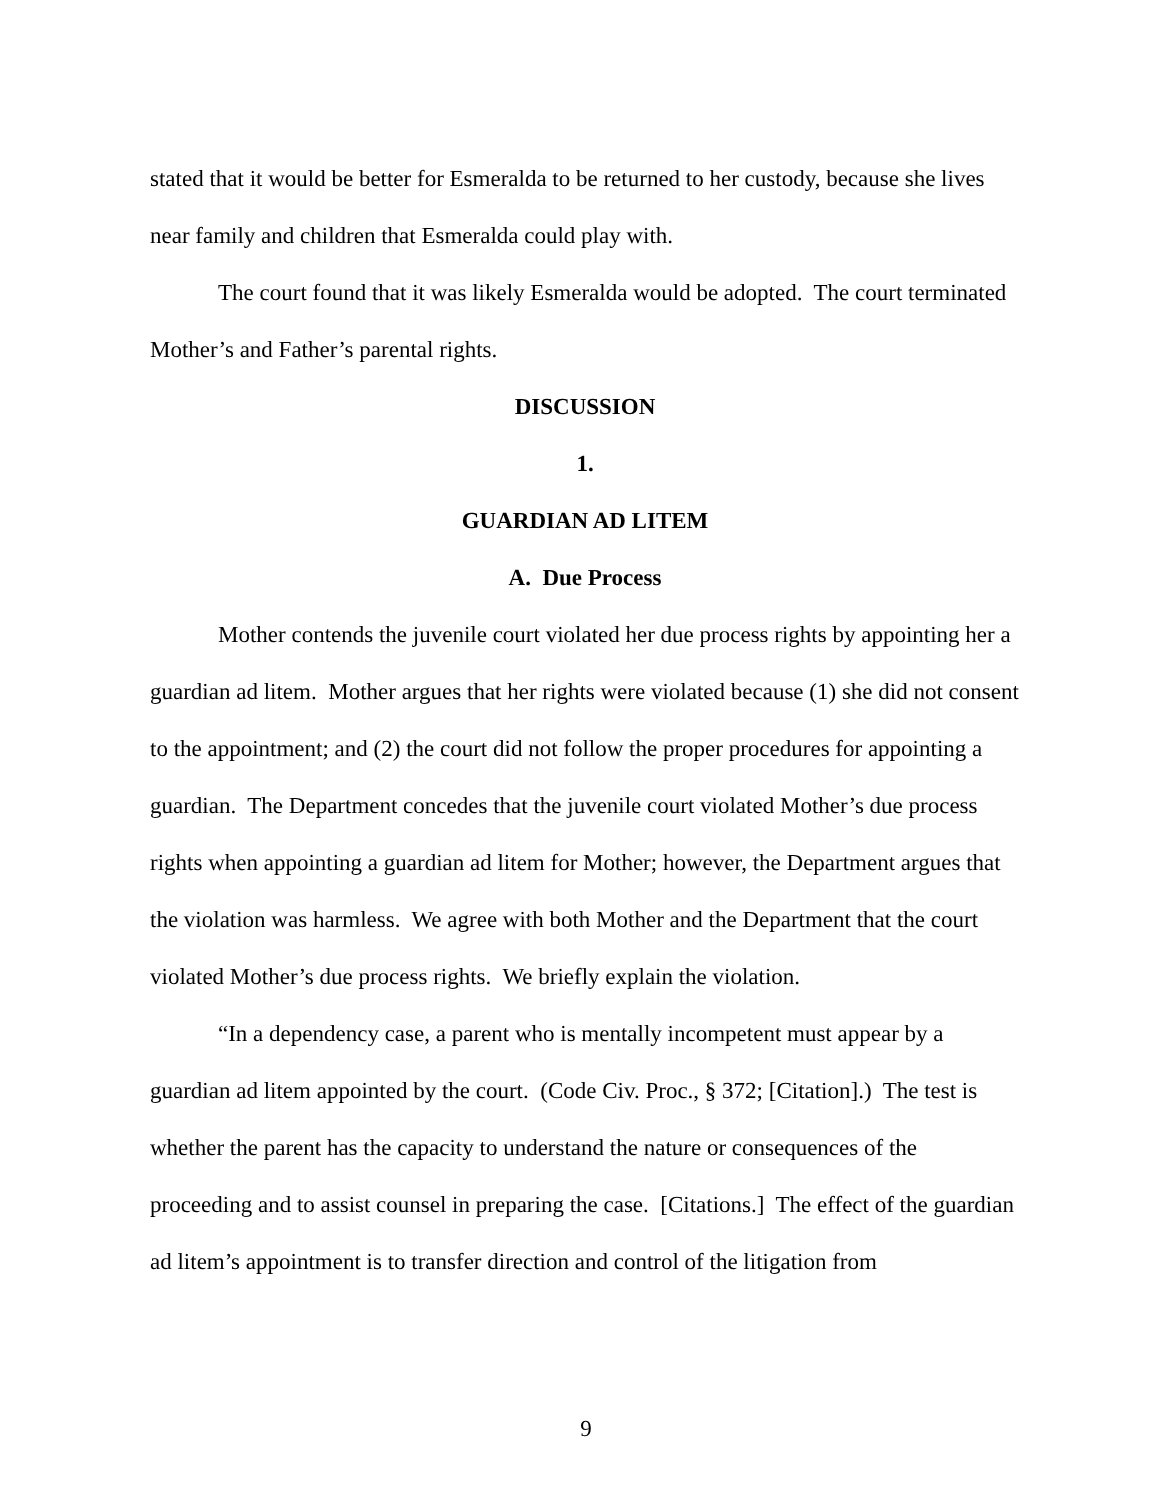stated that it would be better for Esmeralda to be returned to her custody, because she lives near family and children that Esmeralda could play with.
The court found that it was likely Esmeralda would be adopted. The court terminated Mother’s and Father’s parental rights.
DISCUSSION
1.
GUARDIAN AD LITEM
A. Due Process
Mother contends the juvenile court violated her due process rights by appointing her a guardian ad litem. Mother argues that her rights were violated because (1) she did not consent to the appointment; and (2) the court did not follow the proper procedures for appointing a guardian. The Department concedes that the juvenile court violated Mother’s due process rights when appointing a guardian ad litem for Mother; however, the Department argues that the violation was harmless. We agree with both Mother and the Department that the court violated Mother’s due process rights. We briefly explain the violation.
“In a dependency case, a parent who is mentally incompetent must appear by a guardian ad litem appointed by the court. (Code Civ. Proc., § 372; [Citation].) The test is whether the parent has the capacity to understand the nature or consequences of the proceeding and to assist counsel in preparing the case. [Citations.] The effect of the guardian ad litem’s appointment is to transfer direction and control of the litigation from
9